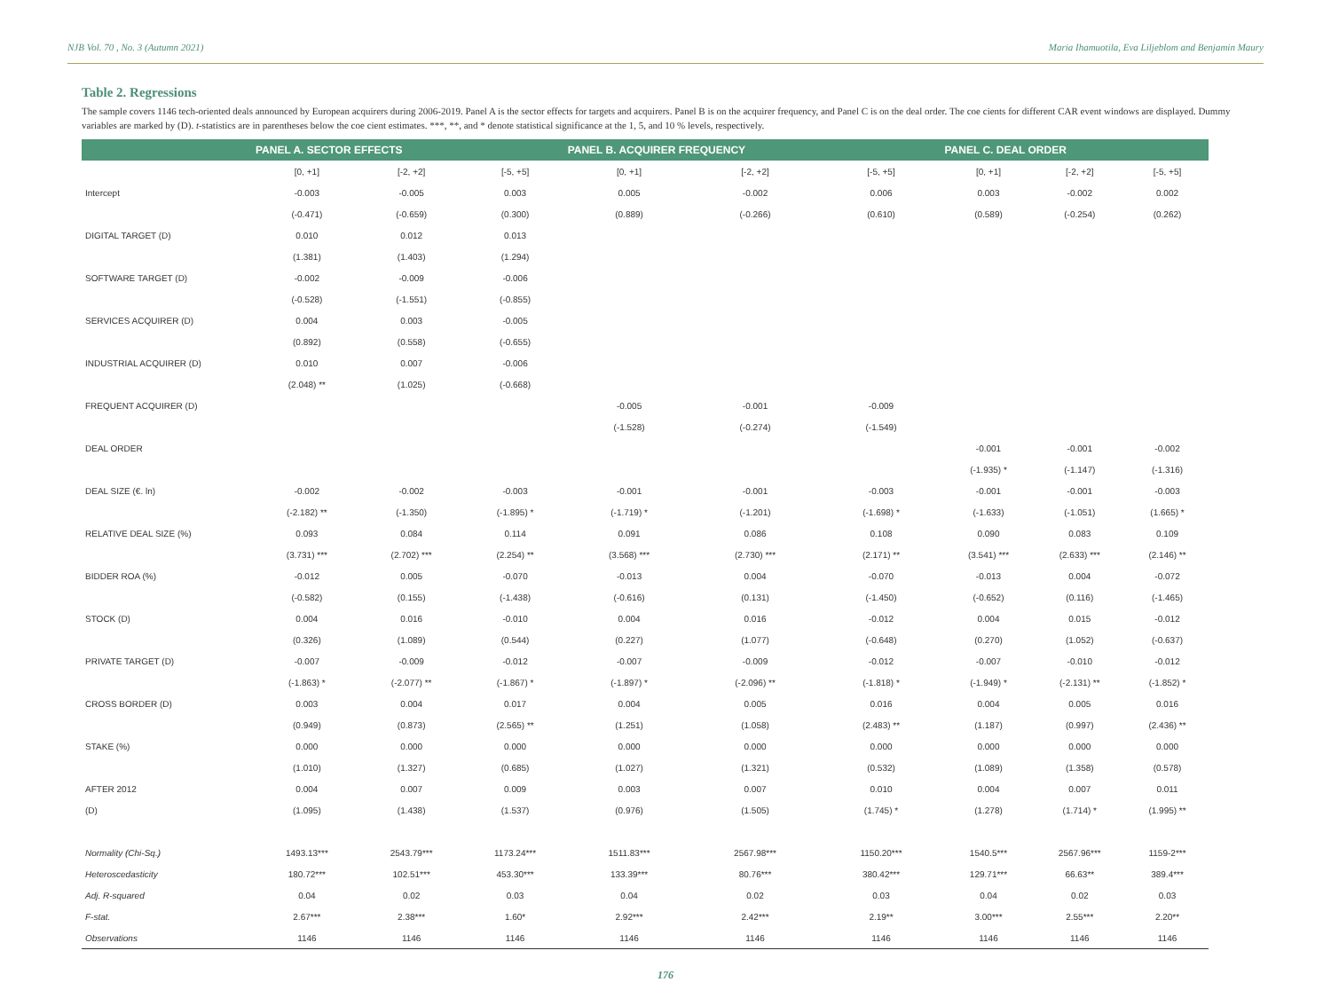NJB Vol. 70 , No. 3 (Autumn 2021) Maria Ihamuotila, Eva Liljeblom and Benjamin Maury
Table 2. Regressions
The sample covers 1146 tech-oriented deals announced by European acquirers during 2006-2019. Panel A is the sector effects for targets and acquirers. Panel B is on the acquirer frequency, and Panel C is on the deal order. The coe cients for different CAR event windows are displayed. Dummy variables are marked by (D). t-statistics are in parentheses below the coe cient estimates. ***, **, and * denote statistical significance at the 1, 5, and 10 % levels, respectively.
| | PANEL A. SECTOR EFFECTS | | | PANEL B. ACQUIRER FREQUENCY | | | PANEL C. DEAL ORDER | | |
| --- | --- | --- | --- | --- | --- | --- | --- | --- | --- |
| | [0, +1] | [-2, +2] | [-5, +5] | [0, +1] | [-2, +2] | [-5, +5] | [0, +1] | [-2, +2] | [-5, +5] |
| Intercept | -0.003 | -0.005 | 0.003 | 0.005 | -0.002 | 0.006 | 0.003 | -0.002 | 0.002 |
| | (-0.471) | (-0.659) | (0.300) | (0.889) | (-0.266) | (0.610) | (0.589) | (-0.254) | (0.262) |
| DIGITAL TARGET (D) | 0.010 | 0.012 | 0.013 | | | | | | |
| | (1.381) | (1.403) | (1.294) | | | | | | |
| SOFTWARE TARGET (D) | -0.002 | -0.009 | -0.006 | | | | | | |
| | (-0.528) | (-1.551) | (-0.855) | | | | | | |
| SERVICES ACQUIRER (D) | 0.004 | 0.003 | -0.005 | | | | | | |
| | (0.892) | (0.558) | (-0.655) | | | | | | |
| INDUSTRIAL ACQUIRER (D) | 0.010 | 0.007 | -0.006 | | | | | | |
| | (2.048) ** | (1.025) | (-0.668) | | | | | | |
| FREQUENT ACQUIRER (D) | | | | -0.005 | -0.001 | -0.009 | | | |
| | | | | (-1.528) | (-0.274) | (-1.549) | | | |
| DEAL ORDER | | | | | | | -0.001 | -0.001 | -0.002 |
| | | | | | | | (-1.935) * | (-1.147) | (-1.316) |
| DEAL SIZE (€. ln) | -0.002 | -0.002 | -0.003 | -0.001 | -0.001 | -0.003 | -0.001 | -0.001 | -0.003 |
| | (-2.182) ** | (-1.350) | (-1.895) * | (-1.719) * | (-1.201) | (-1.698) * | (-1.633) | (-1.051) | (1.665) * |
| RELATIVE DEAL SIZE (%) | 0.093 | 0.084 | 0.114 | 0.091 | 0.086 | 0.108 | 0.090 | 0.083 | 0.109 |
| | (3.731) *** | (2.702) *** | (2.254) ** | (3.568) *** | (2.730) *** | (2.171) ** | (3.541) *** | (2.633) *** | (2.146) ** |
| BIDDER ROA (%) | -0.012 | 0.005 | -0.070 | -0.013 | 0.004 | -0.070 | -0.013 | 0.004 | -0.072 |
| | (-0.582) | (0.155) | (-1.438) | (-0.616) | (0.131) | (-1.450) | (-0.652) | (0.116) | (-1.465) |
| STOCK (D) | 0.004 | 0.016 | -0.010 | 0.004 | 0.016 | -0.012 | 0.004 | 0.015 | -0.012 |
| | (0.326) | (1.089) | (0.544) | (0.227) | (1.077) | (-0.648) | (0.270) | (1.052) | (-0.637) |
| PRIVATE TARGET (D) | -0.007 | -0.009 | -0.012 | -0.007 | -0.009 | -0.012 | -0.007 | -0.010 | -0.012 |
| | (-1.863) * | (-2.077) ** | (-1.867) * | (-1.897) * | (-2.096) ** | (-1.818) * | (-1.949) * | (-2.131) ** | (-1.852) * |
| CROSS BORDER (D) | 0.003 | 0.004 | 0.017 | 0.004 | 0.005 | 0.016 | 0.004 | 0.005 | 0.016 |
| | (0.949) | (0.873) | (2.565) ** | (1.251) | (1.058) | (2.483) ** | (1.187) | (0.997) | (2.436) ** |
| STAKE (%) | 0.000 | 0.000 | 0.000 | 0.000 | 0.000 | 0.000 | 0.000 | 0.000 | 0.000 |
| | (1.010) | (1.327) | (0.685) | (1.027) | (1.321) | (0.532) | (1.089) | (1.358) | (0.578) |
| AFTER 2012 | 0.004 | 0.007 | 0.009 | 0.003 | 0.007 | 0.010 | 0.004 | 0.007 | 0.011 |
| (D) | (1.095) | (1.438) | (1.537) | (0.976) | (1.505) | (1.745) * | (1.278) | (1.714) * | (1.995) ** |
| Normality (Chi-Sq.) | 1493.13*** | 2543.79*** | 1173.24*** | 1511.83*** | 2567.98*** | 1150.20*** | 1540.5*** | 2567.96*** | 1159-2*** |
| Heteroscedasticity | 180.72*** | 102.51*** | 453.30*** | 133.39*** | 80.76*** | 380.42*** | 129.71*** | 66.63** | 389.4*** |
| Adj. R-squared | 0.04 | 0.02 | 0.03 | 0.04 | 0.02 | 0.03 | 0.04 | 0.02 | 0.03 |
| F-stat. | 2.67*** | 2.38*** | 1.60* | 2.92*** | 2.42*** | 2.19** | 3.00*** | 2.55*** | 2.20** |
| Observations | 1146 | 1146 | 1146 | 1146 | 1146 | 1146 | 1146 | 1146 | 1146 |
176